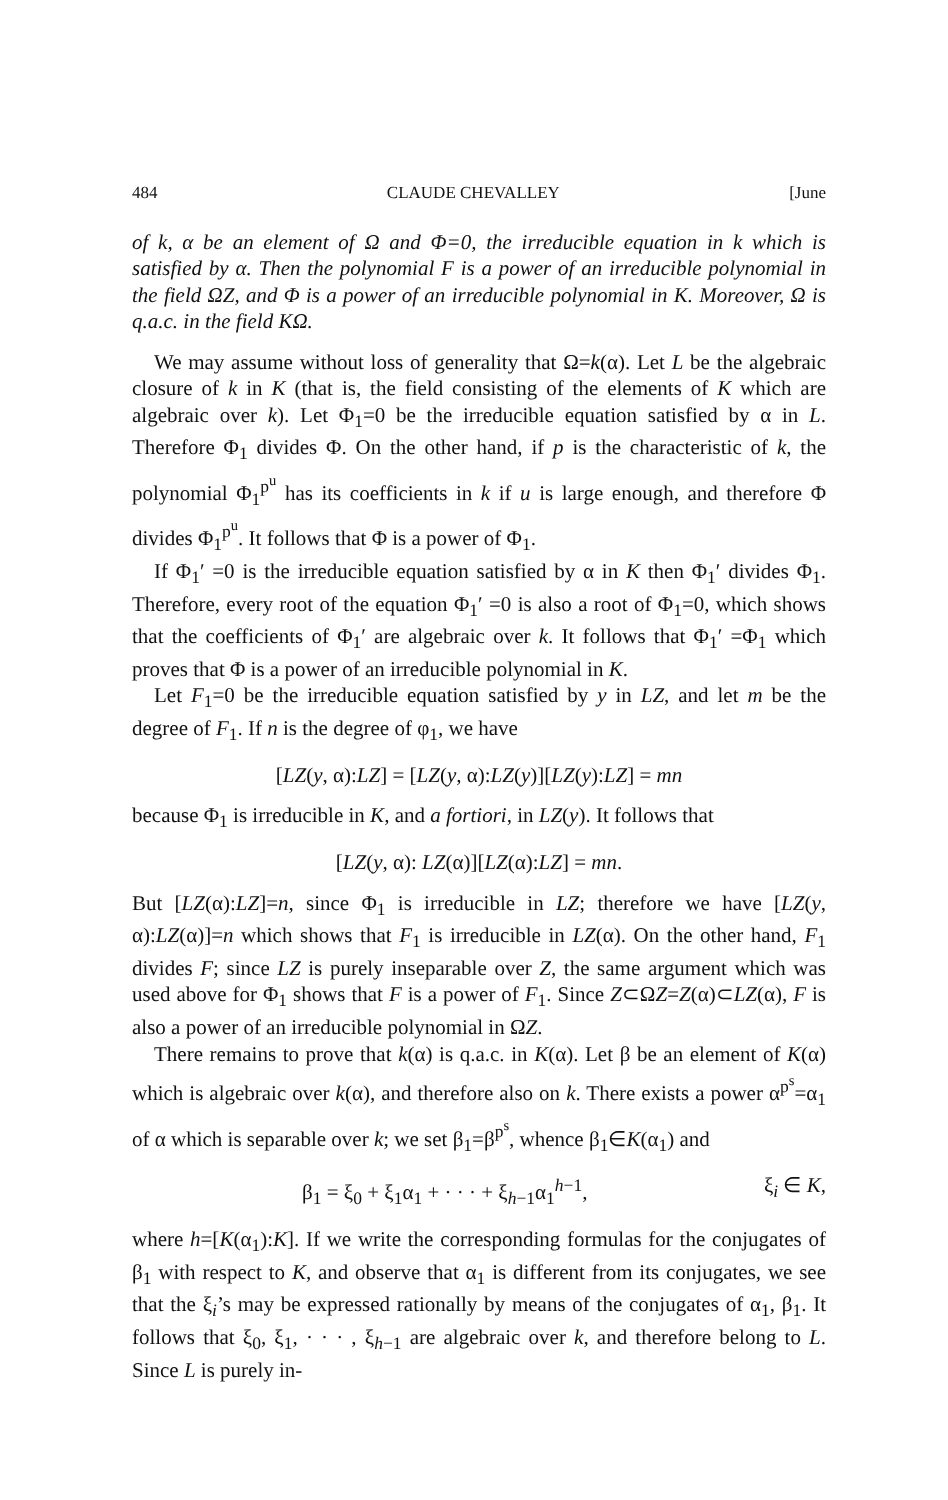484 CLAUDE CHEVALLEY [June
of k, α be an element of Ω and Φ=0, the irreducible equation in k which is satisfied by α. Then the polynomial F is a power of an irreducible polynomial in the field ΩZ, and Φ is a power of an irreducible polynomial in K. Moreover, Ω is q.a.c. in the field KΩ.
We may assume without loss of generality that Ω=k(α). Let L be the algebraic closure of k in K (that is, the field consisting of the elements of K which are algebraic over k). Let Φ<sub>1</sub>=0 be the irreducible equation satisfied by α in L. Therefore Φ<sub>1</sub> divides Φ. On the other hand, if p is the characteristic of k, the polynomial Φ<sub>1</sub><sup>p<sup>u</sup></sup> has its coefficients in k if u is large enough, and therefore Φ divides Φ<sub>1</sub><sup>p<sup>u</sup></sup>. It follows that Φ is a power of Φ<sub>1</sub>.
If Φ<sub>1</sub>′ =0 is the irreducible equation satisfied by α in K then Φ<sub>1</sub>′ divides Φ<sub>1</sub>. Therefore, every root of the equation Φ<sub>1</sub>′ =0 is also a root of Φ<sub>1</sub>=0, which shows that the coefficients of Φ<sub>1</sub>′ are algebraic over k. It follows that Φ<sub>1</sub>′ =Φ<sub>1</sub> which proves that Φ is a power of an irreducible polynomial in K.
Let F<sub>1</sub>=0 be the irreducible equation satisfied by y in LZ, and let m be the degree of F<sub>1</sub>. If n is the degree of φ<sub>1</sub>, we have
[LZ(y, α):LZ] = [LZ(y, α):LZ(y)][LZ(y):LZ] = mn
because Φ<sub>1</sub> is irreducible in K, and a fortiori, in LZ(y). It follows that
[LZ(y, α): LZ(α)][LZ(α):LZ] = mn.
But [LZ(α):LZ]=n, since Φ<sub>1</sub> is irreducible in LZ; therefore we have [LZ(y, α):LZ(α)]=n which shows that F<sub>1</sub> is irreducible in LZ(α). On the other hand, F<sub>1</sub> divides F; since LZ is purely inseparable over Z, the same argument which was used above for Φ<sub>1</sub> shows that F is a power of F<sub>1</sub>. Since Z⊂ΩZ=Z(α)⊂LZ(α), F is also a power of an irreducible polynomial in ΩZ.
There remains to prove that k(α) is q.a.c. in K(α). Let β be an element of K(α) which is algebraic over k(α), and therefore also on k. There exists a power α<sup>p<sup>s</sup></sup>=α<sub>1</sub> of α which is separable over k; we set β<sub>1</sub>=β<sup>p<sup>s</sup></sup>, whence β<sub>1</sub>∈K(α<sub>1</sub>) and
β<sub>1</sub> = ξ<sub>0</sub> + ξ<sub>1</sub>α<sub>1</sub> + · · · + ξ<sub>h−1</sub>α<sub>1</sub><sup>h−1</sup>, ξ<sub>i</sub> ∈ K,
where h=[K(α<sub>1</sub>):K]. If we write the corresponding formulas for the conjugates of β<sub>1</sub> with respect to K, and observe that α<sub>1</sub> is different from its conjugates, we see that the ξ<sub>i</sub>’s may be expressed rationally by means of the conjugates of α<sub>1</sub>, β<sub>1</sub>. It follows that ξ<sub>0</sub>, ξ<sub>1</sub>, · · · , ξ<sub>h−1</sub> are algebraic over k, and therefore belong to L. Since L is purely in-